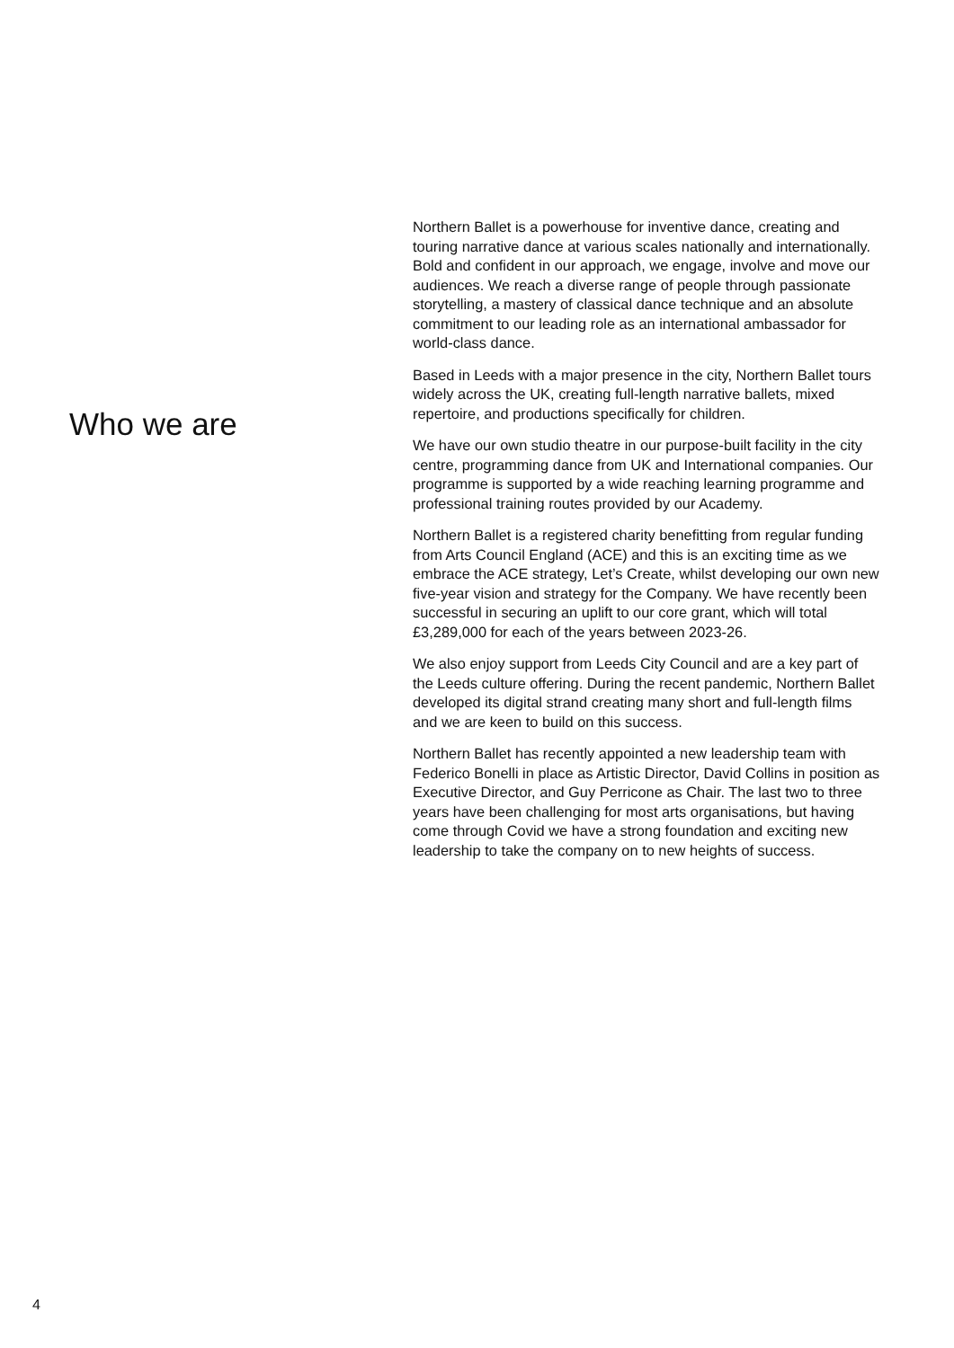Who we are
Northern Ballet is a powerhouse for inventive dance, creating and touring narrative dance at various scales nationally and internationally. Bold and confident in our approach, we engage, involve and move our audiences. We reach a diverse range of people through passionate storytelling, a mastery of classical dance technique and an absolute commitment to our leading role as an international ambassador for world-class dance.
Based in Leeds with a major presence in the city, Northern Ballet tours widely across the UK, creating full-length narrative ballets, mixed repertoire, and productions specifically for children.
We have our own studio theatre in our purpose-built facility in the city centre, programming dance from UK and International companies. Our programme is supported by a wide reaching learning programme and professional training routes provided by our Academy.
Northern Ballet is a registered charity benefitting from regular funding from Arts Council England (ACE) and this is an exciting time as we embrace the ACE strategy, Let’s Create, whilst developing our own new five-year vision and strategy for the Company. We have recently been successful in securing an uplift to our core grant, which will total £3,289,000 for each of the years between 2023-26.
We also enjoy support from Leeds City Council and are a key part of the Leeds culture offering. During the recent pandemic, Northern Ballet developed its digital strand creating many short and full-length films and we are keen to build on this success.
Northern Ballet has recently appointed a new leadership team with Federico Bonelli in place as Artistic Director, David Collins in position as Executive Director, and Guy Perricone as Chair. The last two to three years have been challenging for most arts organisations, but having come through Covid we have a strong foundation and exciting new leadership to take the company on to new heights of success.
4